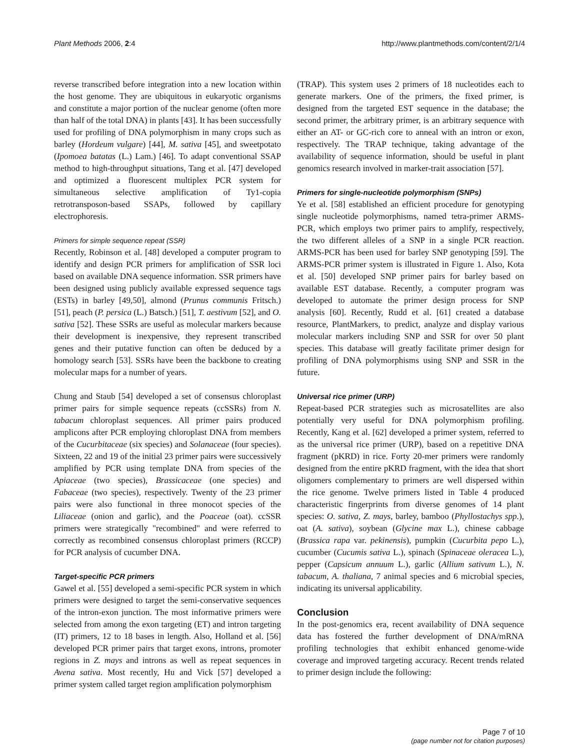Plant Methods 2006, 2:4 http://www.plantmethods.com/content/2/1/4
reverse transcribed before integration into a new location within the host genome. They are ubiquitous in eukaryotic organisms and constitute a major portion of the nuclear genome (often more than half of the total DNA) in plants [43]. It has been successfully used for profiling of DNA polymorphism in many crops such as barley (Hordeum vulgare) [44], M. sativa [45], and sweetpotato (Ipomoea batatas (L.) Lam.) [46]. To adapt conventional SSAP method to high-throughput situations, Tang et al. [47] developed and optimized a fluorescent multiplex PCR system for simultaneous selective amplification of Ty1-copia retrotransposon-based SSAPs, followed by capillary electrophoresis.
Primers for simple sequence repeat (SSR)
Recently, Robinson et al. [48] developed a computer program to identify and design PCR primers for amplification of SSR loci based on available DNA sequence information. SSR primers have been designed using publicly available expressed sequence tags (ESTs) in barley [49,50], almond (Prunus communis Fritsch.) [51], peach (P. persica (L.) Batsch.) [51], T. aestivum [52], and O. sativa [52]. These SSRs are useful as molecular markers because their development is inexpensive, they represent transcribed genes and their putative function can often be deduced by a homology search [53]. SSRs have been the backbone to creating molecular maps for a number of years.
Chung and Staub [54] developed a set of consensus chloroplast primer pairs for simple sequence repeats (ccSSRs) from N. tabacum chloroplast sequences. All primer pairs produced amplicons after PCR employing chloroplast DNA from members of the Cucurbitaceae (six species) and Solanaceae (four species). Sixteen, 22 and 19 of the initial 23 primer pairs were successively amplified by PCR using template DNA from species of the Apiaceae (two species), Brassicaceae (one species) and Fabaceae (two species), respectively. Twenty of the 23 primer pairs were also functional in three monocot species of the Liliaceae (onion and garlic), and the Poaceae (oat). ccSSR primers were strategically "recombined" and were referred to correctly as recombined consensus chloroplast primers (RCCP) for PCR analysis of cucumber DNA.
Target-specific PCR primers
Gawel et al. [55] developed a semi-specific PCR system in which primers were designed to target the semi-conservative sequences of the intron-exon junction. The most informative primers were selected from among the exon targeting (ET) and intron targeting (IT) primers, 12 to 18 bases in length. Also, Holland et al. [56] developed PCR primer pairs that target exons, introns, promoter regions in Z. mays and introns as well as repeat sequences in Avena sativa. Most recently, Hu and Vick [57] developed a primer system called target region amplification polymorphism
(TRAP). This system uses 2 primers of 18 nucleotides each to generate markers. One of the primers, the fixed primer, is designed from the targeted EST sequence in the database; the second primer, the arbitrary primer, is an arbitrary sequence with either an AT- or GC-rich core to anneal with an intron or exon, respectively. The TRAP technique, taking advantage of the availability of sequence information, should be useful in plant genomics research involved in marker-trait association [57].
Primers for single-nucleotide polymorphism (SNPs)
Ye et al. [58] established an efficient procedure for genotyping single nucleotide polymorphisms, named tetra-primer ARMS-PCR, which employs two primer pairs to amplify, respectively, the two different alleles of a SNP in a single PCR reaction. ARMS-PCR has been used for barley SNP genotyping [59]. The ARMS-PCR primer system is illustrated in Figure 1. Also, Kota et al. [50] developed SNP primer pairs for barley based on available EST database. Recently, a computer program was developed to automate the primer design process for SNP analysis [60]. Recently, Rudd et al. [61] created a database resource, PlantMarkers, to predict, analyze and display various molecular markers including SNP and SSR for over 50 plant species. This database will greatly facilitate primer design for profiling of DNA polymorphisms using SNP and SSR in the future.
Universal rice primer (URP)
Repeat-based PCR strategies such as microsatellites are also potentially very useful for DNA polymorphism profiling. Recently, Kang et al. [62] developed a primer system, referred to as the universal rice primer (URP), based on a repetitive DNA fragment (pKRD) in rice. Forty 20-mer primers were randomly designed from the entire pKRD fragment, with the idea that short oligomers complementary to primers are well dispersed within the rice genome. Twelve primers listed in Table 4 produced characteristic fingerprints from diverse genomes of 14 plant species: O. sativa, Z. mays, barley, bamboo (Phyllostachys spp.), oat (A. sativa), soybean (Glycine max L.), chinese cabbage (Brassica rapa var. pekinensis), pumpkin (Cucurbita pepo L.), cucumber (Cucumis sativa L.), spinach (Spinaceae oleracea L.), pepper (Capsicum annuum L.), garlic (Allium sativum L.), N. tabacum, A. thaliana, 7 animal species and 6 microbial species, indicating its universal applicability.
Conclusion
In the post-genomics era, recent availability of DNA sequence data has fostered the further development of DNA/mRNA profiling technologies that exhibit enhanced genome-wide coverage and improved targeting accuracy. Recent trends related to primer design include the following:
Page 7 of 10
(page number not for citation purposes)